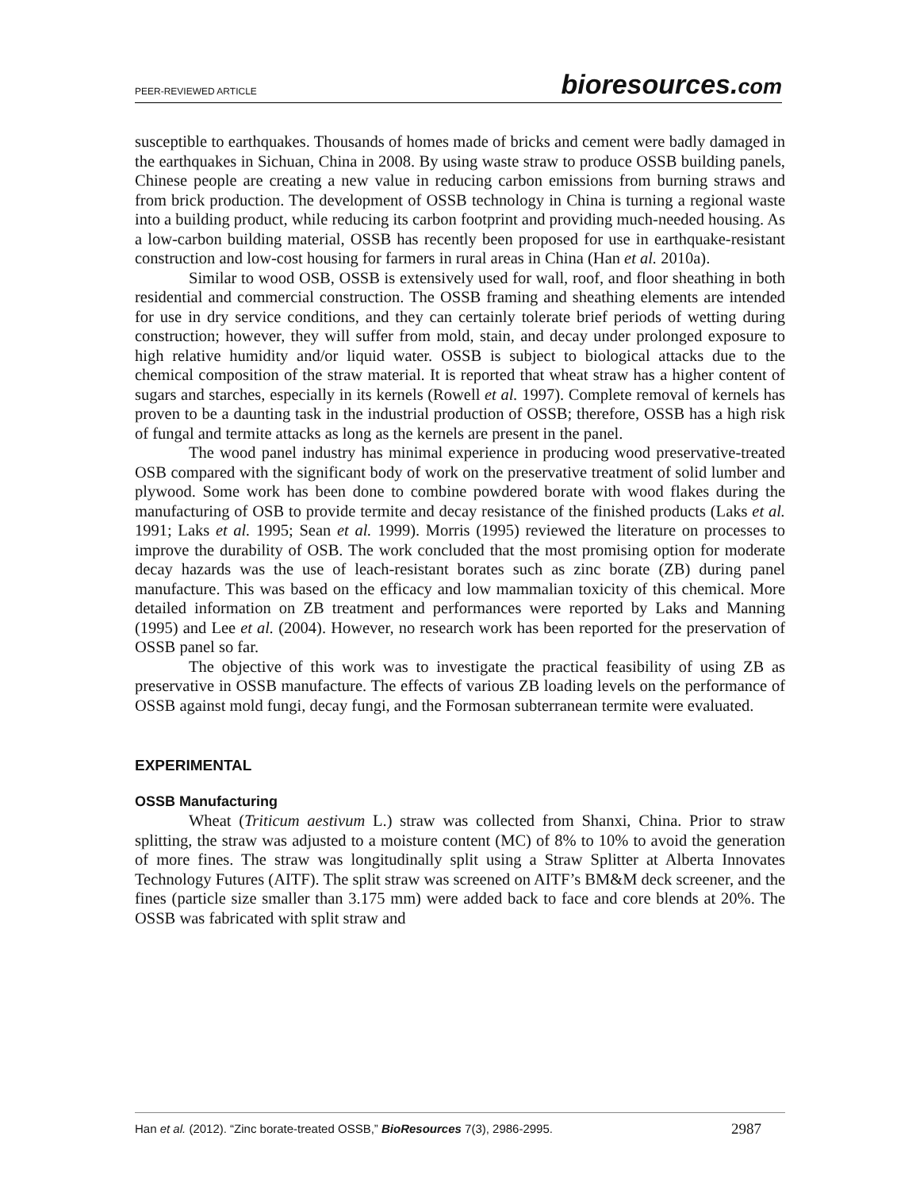PEER-REVIEWED ARTICLE
bioresources.com
susceptible to earthquakes. Thousands of homes made of bricks and cement were badly damaged in the earthquakes in Sichuan, China in 2008. By using waste straw to produce OSSB building panels, Chinese people are creating a new value in reducing carbon emissions from burning straws and from brick production. The development of OSSB technology in China is turning a regional waste into a building product, while reducing its carbon footprint and providing much-needed housing. As a low-carbon building material, OSSB has recently been proposed for use in earthquake-resistant construction and low-cost housing for farmers in rural areas in China (Han et al. 2010a).
Similar to wood OSB, OSSB is extensively used for wall, roof, and floor sheathing in both residential and commercial construction. The OSSB framing and sheathing elements are intended for use in dry service conditions, and they can certainly tolerate brief periods of wetting during construction; however, they will suffer from mold, stain, and decay under prolonged exposure to high relative humidity and/or liquid water. OSSB is subject to biological attacks due to the chemical composition of the straw material. It is reported that wheat straw has a higher content of sugars and starches, especially in its kernels (Rowell et al. 1997). Complete removal of kernels has proven to be a daunting task in the industrial production of OSSB; therefore, OSSB has a high risk of fungal and termite attacks as long as the kernels are present in the panel.
The wood panel industry has minimal experience in producing wood preservative-treated OSB compared with the significant body of work on the preservative treatment of solid lumber and plywood. Some work has been done to combine powdered borate with wood flakes during the manufacturing of OSB to provide termite and decay resistance of the finished products (Laks et al. 1991; Laks et al. 1995; Sean et al. 1999). Morris (1995) reviewed the literature on processes to improve the durability of OSB. The work concluded that the most promising option for moderate decay hazards was the use of leach-resistant borates such as zinc borate (ZB) during panel manufacture. This was based on the efficacy and low mammalian toxicity of this chemical. More detailed information on ZB treatment and performances were reported by Laks and Manning (1995) and Lee et al. (2004). However, no research work has been reported for the preservation of OSSB panel so far.
The objective of this work was to investigate the practical feasibility of using ZB as preservative in OSSB manufacture. The effects of various ZB loading levels on the performance of OSSB against mold fungi, decay fungi, and the Formosan subterranean termite were evaluated.
EXPERIMENTAL
OSSB Manufacturing
Wheat (Triticum aestivum L.) straw was collected from Shanxi, China. Prior to straw splitting, the straw was adjusted to a moisture content (MC) of 8% to 10% to avoid the generation of more fines. The straw was longitudinally split using a Straw Splitter at Alberta Innovates Technology Futures (AITF). The split straw was screened on AITF’s BM&M deck screener, and the fines (particle size smaller than 3.175 mm) were added back to face and core blends at 20%. The OSSB was fabricated with split straw and
Han et al. (2012). “Zinc borate-treated OSSB,” BioResources 7(3), 2986-2995.
2987